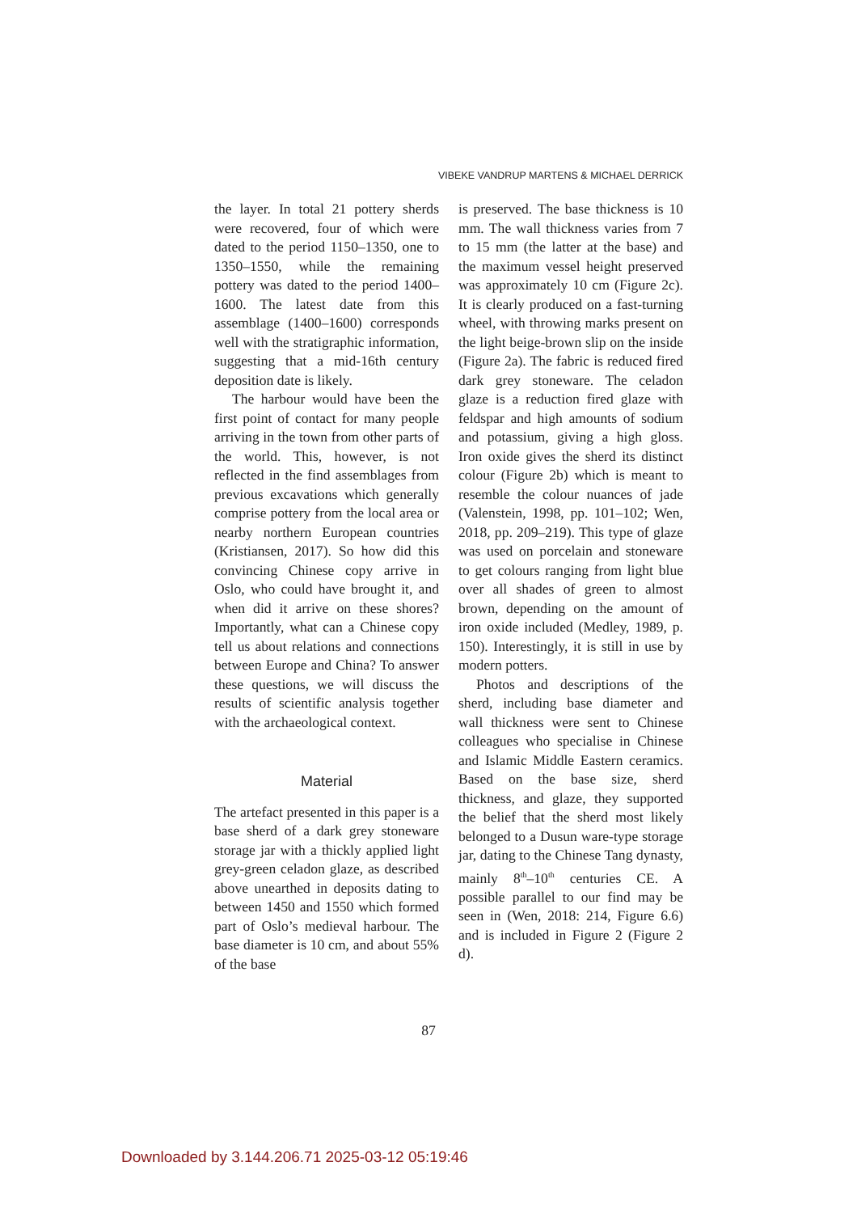VIBEKE VANDRUP MARTENS & MICHAEL DERRICK
the layer. In total 21 pottery sherds were recovered, four of which were dated to the period 1150–1350, one to 1350–1550, while the remaining pottery was dated to the period 1400–1600. The latest date from this assemblage (1400–1600) corresponds well with the stratigraphic information, suggesting that a mid-16th century deposition date is likely.
The harbour would have been the first point of contact for many people arriving in the town from other parts of the world. This, however, is not reflected in the find assemblages from previous excavations which generally comprise pottery from the local area or nearby northern European countries (Kristiansen, 2017). So how did this convincing Chinese copy arrive in Oslo, who could have brought it, and when did it arrive on these shores? Importantly, what can a Chinese copy tell us about relations and connections between Europe and China? To answer these questions, we will discuss the results of scientific analysis together with the archaeological context.
Material
The artefact presented in this paper is a base sherd of a dark grey stoneware storage jar with a thickly applied light grey-green celadon glaze, as described above unearthed in deposits dating to between 1450 and 1550 which formed part of Oslo’s medieval harbour. The base diameter is 10 cm, and about 55% of the base
is preserved. The base thickness is 10 mm. The wall thickness varies from 7 to 15 mm (the latter at the base) and the maximum vessel height preserved was approximately 10 cm (Figure 2c). It is clearly produced on a fast-turning wheel, with throwing marks present on the light beige-brown slip on the inside (Figure 2a). The fabric is reduced fired dark grey stoneware. The celadon glaze is a reduction fired glaze with feldspar and high amounts of sodium and potassium, giving a high gloss. Iron oxide gives the sherd its distinct colour (Figure 2b) which is meant to resemble the colour nuances of jade (Valenstein, 1998, pp. 101–102; Wen, 2018, pp. 209–219). This type of glaze was used on porcelain and stoneware to get colours ranging from light blue over all shades of green to almost brown, depending on the amount of iron oxide included (Medley, 1989, p. 150). Interestingly, it is still in use by modern potters.
Photos and descriptions of the sherd, including base diameter and wall thickness were sent to Chinese colleagues who specialise in Chinese and Islamic Middle Eastern ceramics. Based on the base size, sherd thickness, and glaze, they supported the belief that the sherd most likely belonged to a Dusun ware-type storage jar, dating to the Chinese Tang dynasty, mainly 8<sup>th</sup>–10<sup>th</sup> centuries CE. A possible parallel to our find may be seen in (Wen, 2018: 214, Figure 6.6) and is included in Figure 2 (Figure 2 d).
87
Downloaded by 3.144.206.71 2025-03-12 05:19:46